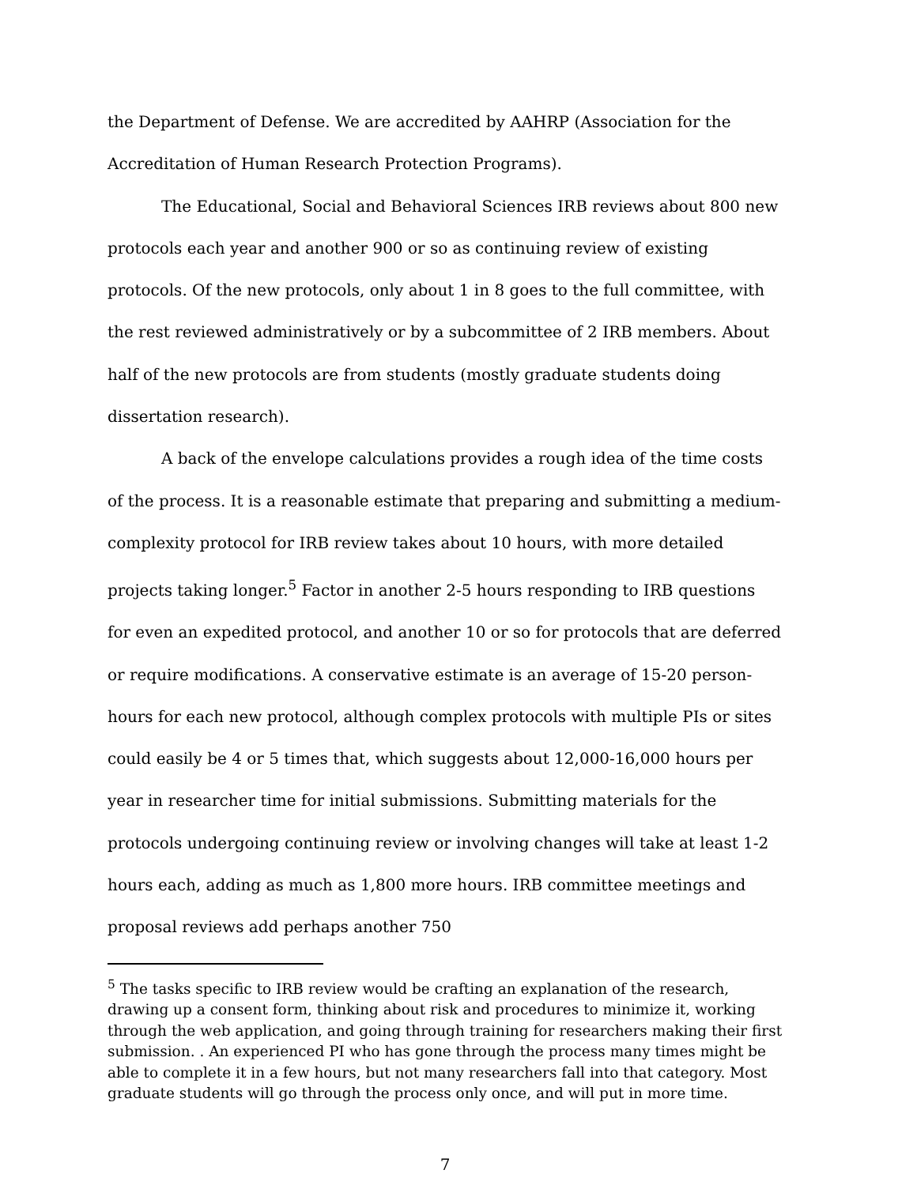the Department of Defense. We are accredited by AAHRP (Association for the Accreditation of Human Research Protection Programs).
The Educational, Social and Behavioral Sciences IRB reviews about 800 new protocols each year and another 900 or so as continuing review of existing protocols. Of the new protocols, only about 1 in 8 goes to the full committee, with the rest reviewed administratively or by a subcommittee of 2 IRB members. About half of the new protocols are from students (mostly graduate students doing dissertation research).
A back of the envelope calculations provides a rough idea of the time costs of the process. It is a reasonable estimate that preparing and submitting a medium-complexity protocol for IRB review takes about 10 hours, with more detailed projects taking longer.<sup>5</sup> Factor in another 2-5 hours responding to IRB questions for even an expedited protocol, and another 10 or so for protocols that are deferred or require modifications. A conservative estimate is an average of 15-20 person-hours for each new protocol, although complex protocols with multiple PIs or sites could easily be 4 or 5 times that, which suggests about 12,000-16,000 hours per year in researcher time for initial submissions. Submitting materials for the protocols undergoing continuing review or involving changes will take at least 1-2 hours each, adding as much as 1,800 more hours. IRB committee meetings and proposal reviews add perhaps another 750
<sup>5</sup> The tasks specific to IRB review would be crafting an explanation of the research, drawing up a consent form, thinking about risk and procedures to minimize it, working through the web application, and going through training for researchers making their first submission. . An experienced PI who has gone through the process many times might be able to complete it in a few hours, but not many researchers fall into that category. Most graduate students will go through the process only once, and will put in more time.
7